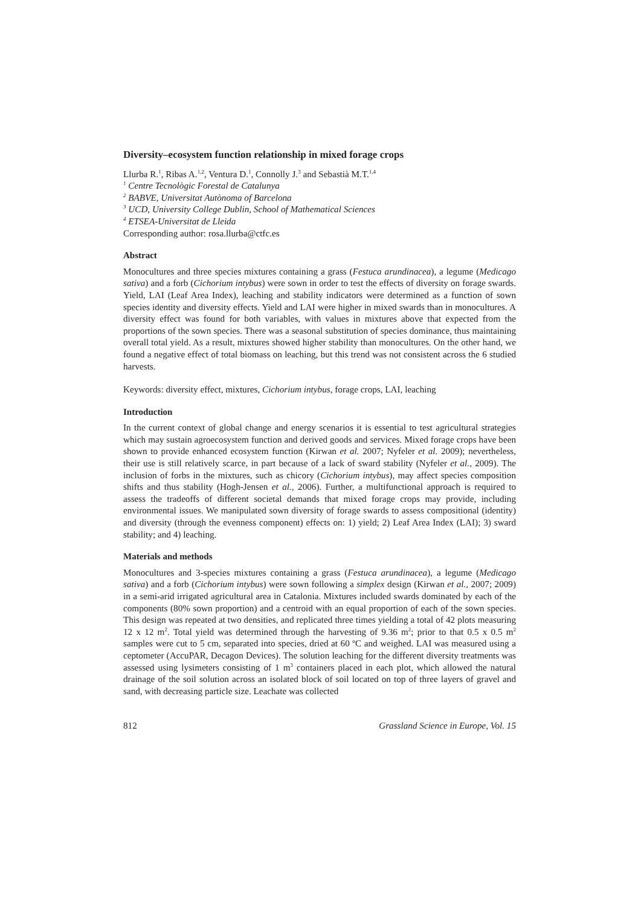Diversity–ecosystem function relationship in mixed forage crops
Llurba R.<sup>1</sup>, Ribas A.<sup>1,2</sup>, Ventura D.<sup>1</sup>, Connolly J.<sup>3</sup> and Sebastià M.T.<sup>1,4</sup>
<sup>1</sup> Centre Tecnològic Forestal de Catalunya
<sup>2</sup> BABVE, Universitat Autònoma of Barcelona
<sup>3</sup> UCD, University College Dublin, School of Mathematical Sciences
<sup>4</sup> ETSEA-Universitat de Lleida
Corresponding author: rosa.llurba@ctfc.es
Abstract
Monocultures and three species mixtures containing a grass (Festuca arundinacea), a legume (Medicago sativa) and a forb (Cichorium intybus) were sown in order to test the effects of diversity on forage swards. Yield, LAI (Leaf Area Index), leaching and stability indicators were determined as a function of sown species identity and diversity effects. Yield and LAI were higher in mixed swards than in monocultures. A diversity effect was found for both variables, with values in mixtures above that expected from the proportions of the sown species. There was a seasonal substitution of species dominance, thus maintaining overall total yield. As a result, mixtures showed higher stability than monocultures. On the other hand, we found a negative effect of total biomass on leaching, but this trend was not consistent across the 6 studied harvests.
Keywords: diversity effect, mixtures, Cichorium intybus, forage crops, LAI, leaching
Introduction
In the current context of global change and energy scenarios it is essential to test agricultural strategies which may sustain agroecosystem function and derived goods and services. Mixed forage crops have been shown to provide enhanced ecosystem function (Kirwan et al. 2007; Nyfeler et al. 2009); nevertheless, their use is still relatively scarce, in part because of a lack of sward stability (Nyfeler et al., 2009). The inclusion of forbs in the mixtures, such as chicory (Cichorium intybus), may affect species composition shifts and thus stability (Hogh-Jensen et al., 2006). Further, a multifunctional approach is required to assess the tradeoffs of different societal demands that mixed forage crops may provide, including environmental issues. We manipulated sown diversity of forage swards to assess compositional (identity) and diversity (through the evenness component) effects on: 1) yield; 2) Leaf Area Index (LAI); 3) sward stability; and 4) leaching.
Materials and methods
Monocultures and 3-species mixtures containing a grass (Festuca arundinacea), a legume (Medicago sativa) and a forb (Cichorium intybus) were sown following a simplex design (Kirwan et al., 2007; 2009) in a semi-arid irrigated agricultural area in Catalonia. Mixtures included swards dominated by each of the components (80% sown proportion) and a centroid with an equal proportion of each of the sown species. This design was repeated at two densities, and replicated three times yielding a total of 42 plots measuring 12 x 12 m<sup>2</sup>. Total yield was determined through the harvesting of 9.36 m<sup>2</sup>; prior to that 0.5 x 0.5 m<sup>2</sup> samples were cut to 5 cm, separated into species, dried at 60 ºC and weighed. LAI was measured using a ceptometer (AccuPAR, Decagon Devices). The solution leaching for the different diversity treatments was assessed using lysimeters consisting of 1 m<sup>3</sup> containers placed in each plot, which allowed the natural drainage of the soil solution across an isolated block of soil located on top of three layers of gravel and sand, with decreasing particle size. Leachate was collected
812 Grassland Science in Europe, Vol. 15